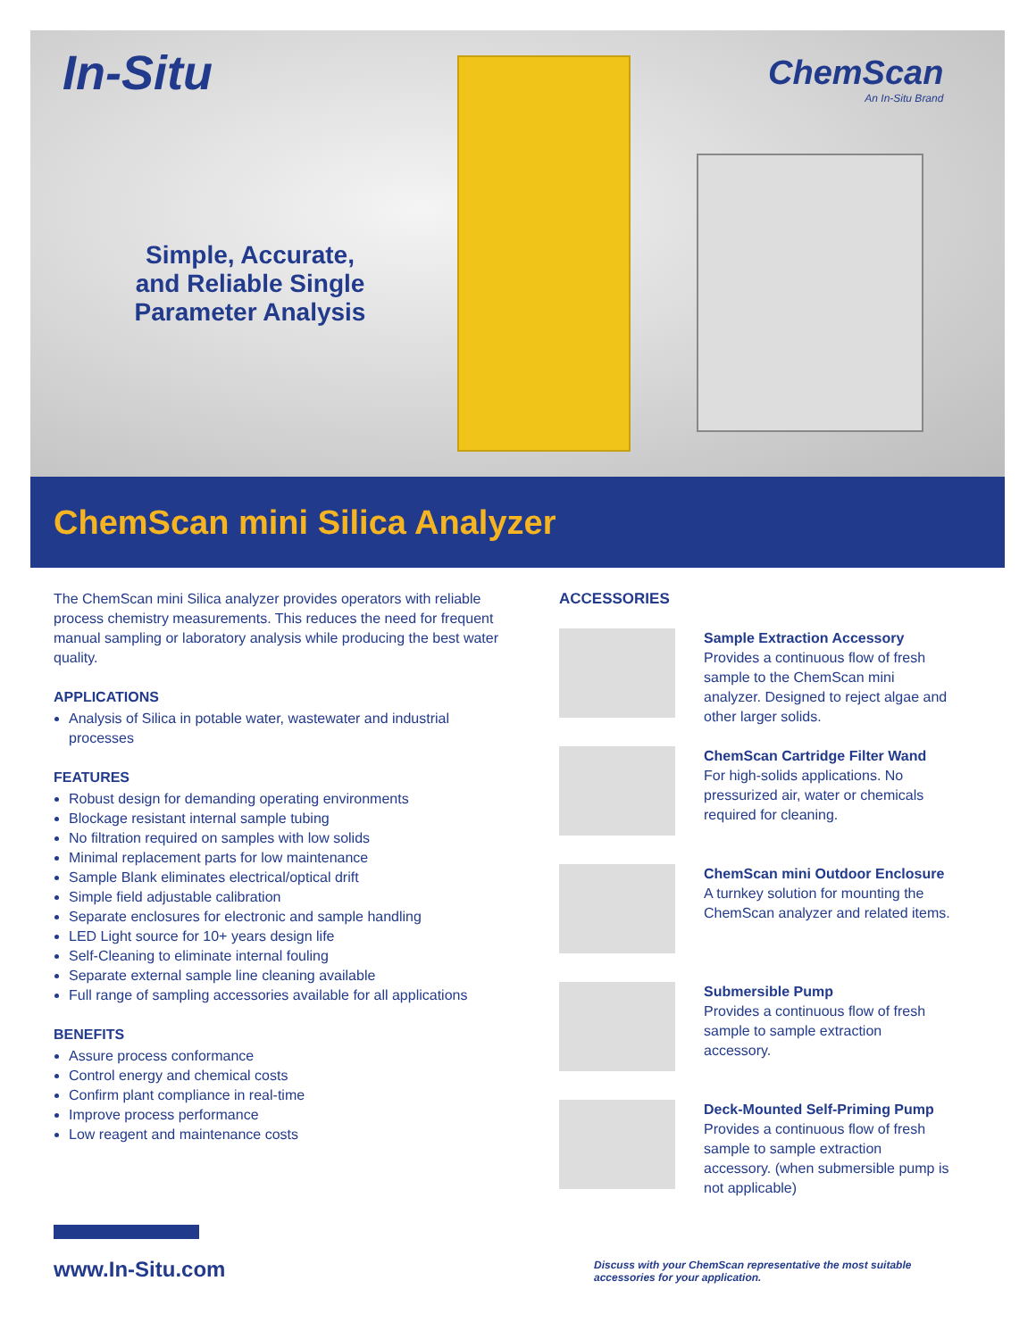In-Situ ChemScan
An In-Situ Brand
Simple, Accurate, and Reliable Single Parameter Analysis
ChemScan mini Silica Analyzer
The ChemScan mini Silica analyzer provides operators with reliable process chemistry measurements. This reduces the need for frequent manual sampling or laboratory analysis while producing the best water quality.
APPLICATIONS
Analysis of Silica in potable water, wastewater and industrial processes
FEATURES
Robust design for demanding operating environments
Blockage resistant internal sample tubing
No filtration required on samples with low solids
Minimal replacement parts for low maintenance
Sample Blank eliminates electrical/optical drift
Simple field adjustable calibration
Separate enclosures for electronic and sample handling
LED Light source for 10+ years design life
Self-Cleaning to eliminate internal fouling
Separate external sample line cleaning available
Full range of sampling accessories available for all applications
BENEFITS
Assure process conformance
Control energy and chemical costs
Confirm plant compliance in real-time
Improve process performance
Low reagent and maintenance costs
ACCESSORIES
Sample Extraction Accessory
Provides a continuous flow of fresh sample to the ChemScan mini analyzer. Designed to reject algae and other larger solids.
ChemScan Cartridge Filter Wand
For high-solids applications. No pressurized air, water or chemicals required for cleaning.
ChemScan mini Outdoor Enclosure
A turnkey solution for mounting the ChemScan analyzer and related items.
Submersible Pump
Provides a continuous flow of fresh sample to sample extraction accessory.
Deck-Mounted Self-Priming Pump
Provides a continuous flow of fresh sample to sample extraction accessory. (when submersible pump is not applicable)
www.In-Situ.com
Discuss with your ChemScan representative the most suitable accessories for your application.